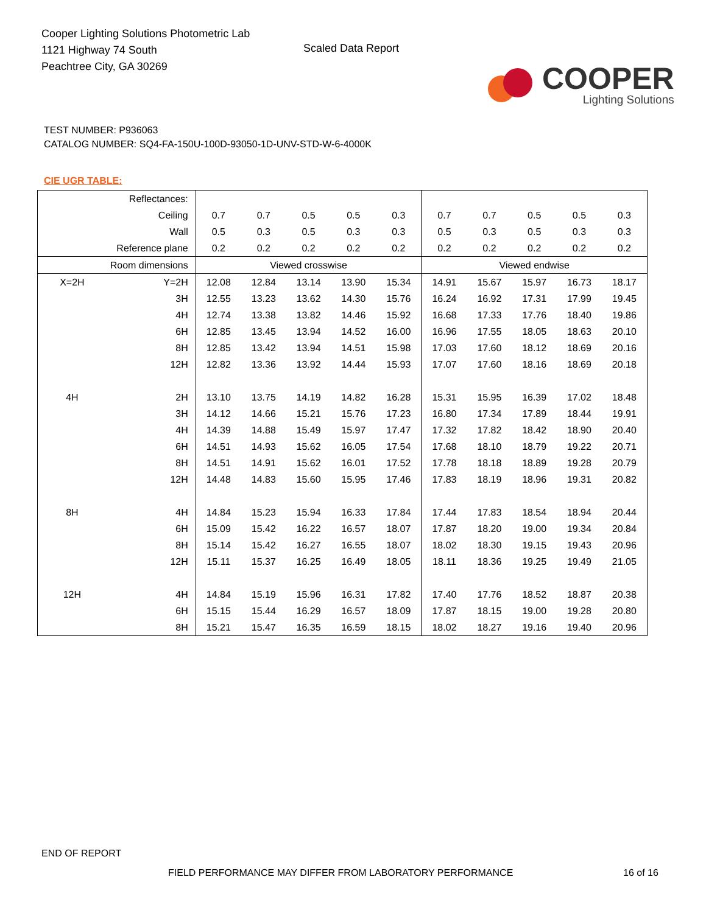Cooper Lighting Solutions Photometric Lab
1121 Highway 74 South
Peachtree City, GA 30269
Scaled Data Report
COOPER
Lighting Solutions
TEST NUMBER: P936063
CATALOG NUMBER: SQ4-FA-150U-100D-93050-1D-UNV-STD-W-6-4000K
CIE UGR TABLE:
| Reflectances: | | | | | | | | | | | |
| Ceiling | | 0.7 | 0.7 | 0.5 | 0.5 | 0.3 | 0.7 | 0.7 | 0.5 | 0.5 | 0.3 |
| Wall | | 0.5 | 0.3 | 0.5 | 0.3 | 0.3 | 0.5 | 0.3 | 0.5 | 0.3 | 0.3 |
| Reference plane | | 0.2 | 0.2 | 0.2 | 0.2 | 0.2 | 0.2 | 0.2 | 0.2 | 0.2 | 0.2 |
| Room dimensions | | Viewed crosswise | | | | | Viewed endwise | | | | |
| X=2H | Y=2H | 12.08 | 12.84 | 13.14 | 13.90 | 15.34 | 14.91 | 15.67 | 15.97 | 16.73 | 18.17 |
| | 3H | 12.55 | 13.23 | 13.62 | 14.30 | 15.76 | 16.24 | 16.92 | 17.31 | 17.99 | 19.45 |
| | 4H | 12.74 | 13.38 | 13.82 | 14.46 | 15.92 | 16.68 | 17.33 | 17.76 | 18.40 | 19.86 |
| | 6H | 12.85 | 13.45 | 13.94 | 14.52 | 16.00 | 16.96 | 17.55 | 18.05 | 18.63 | 20.10 |
| | 8H | 12.85 | 13.42 | 13.94 | 14.51 | 15.98 | 17.03 | 17.60 | 18.12 | 18.69 | 20.16 |
| | 12H | 12.82 | 13.36 | 13.92 | 14.44 | 15.93 | 17.07 | 17.60 | 18.16 | 18.69 | 20.18 |
| 4H | 2H | 13.10 | 13.75 | 14.19 | 14.82 | 16.28 | 15.31 | 15.95 | 16.39 | 17.02 | 18.48 |
| | 3H | 14.12 | 14.66 | 15.21 | 15.76 | 17.23 | 16.80 | 17.34 | 17.89 | 18.44 | 19.91 |
| | 4H | 14.39 | 14.88 | 15.49 | 15.97 | 17.47 | 17.32 | 17.82 | 18.42 | 18.90 | 20.40 |
| | 6H | 14.51 | 14.93 | 15.62 | 16.05 | 17.54 | 17.68 | 18.10 | 18.79 | 19.22 | 20.71 |
| | 8H | 14.51 | 14.91 | 15.62 | 16.01 | 17.52 | 17.78 | 18.18 | 18.89 | 19.28 | 20.79 |
| | 12H | 14.48 | 14.83 | 15.60 | 15.95 | 17.46 | 17.83 | 18.19 | 18.96 | 19.31 | 20.82 |
| 8H | 4H | 14.84 | 15.23 | 15.94 | 16.33 | 17.84 | 17.44 | 17.83 | 18.54 | 18.94 | 20.44 |
| | 6H | 15.09 | 15.42 | 16.22 | 16.57 | 18.07 | 17.87 | 18.20 | 19.00 | 19.34 | 20.84 |
| | 8H | 15.14 | 15.42 | 16.27 | 16.55 | 18.07 | 18.02 | 18.30 | 19.15 | 19.43 | 20.96 |
| | 12H | 15.11 | 15.37 | 16.25 | 16.49 | 18.05 | 18.11 | 18.36 | 19.25 | 19.49 | 21.05 |
| 12H | 4H | 14.84 | 15.19 | 15.96 | 16.31 | 17.82 | 17.40 | 17.76 | 18.52 | 18.87 | 20.38 |
| | 6H | 15.15 | 15.44 | 16.29 | 16.57 | 18.09 | 17.87 | 18.15 | 19.00 | 19.28 | 20.80 |
| | 8H | 15.21 | 15.47 | 16.35 | 16.59 | 18.15 | 18.02 | 18.27 | 19.16 | 19.40 | 20.96 |
END OF REPORT
FIELD PERFORMANCE MAY DIFFER FROM LABORATORY PERFORMANCE
16 of 16